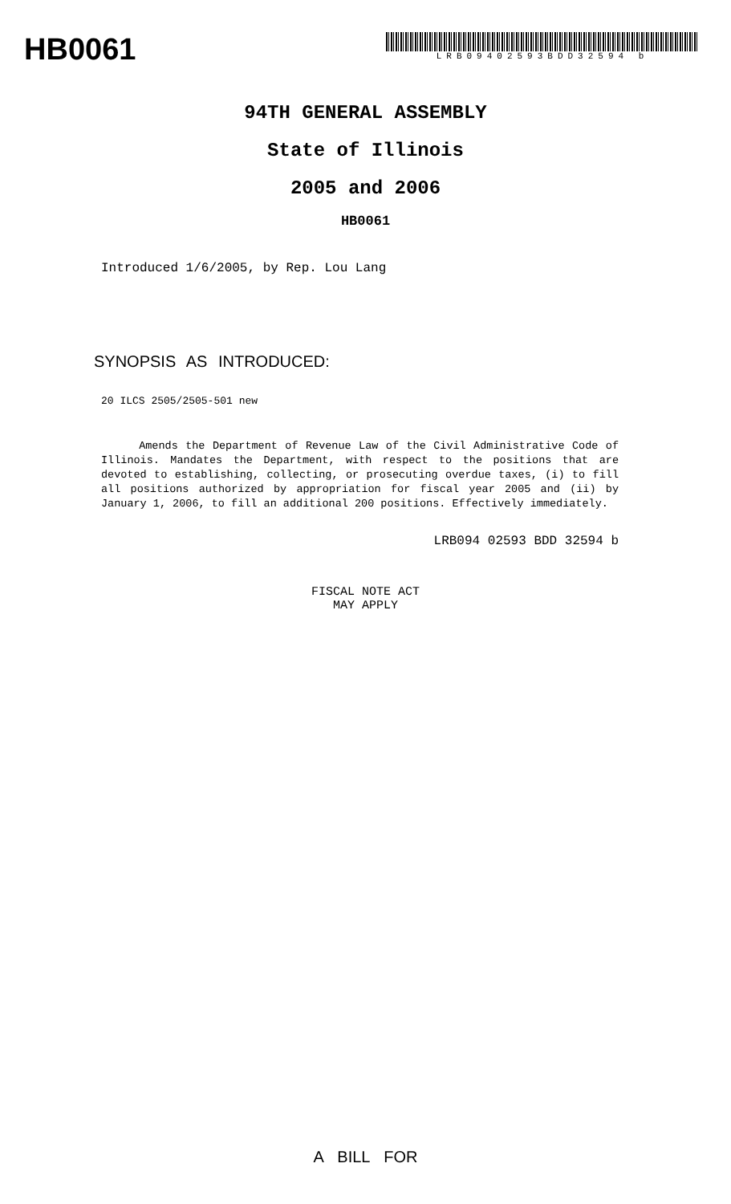HB0061
LRB09402593BDD32594 b
94TH GENERAL ASSEMBLY
State of Illinois
2005 and 2006
HB0061
Introduced 1/6/2005, by Rep. Lou Lang
SYNOPSIS AS INTRODUCED:
20 ILCS 2505/2505-501 new
Amends the Department of Revenue Law of the Civil Administrative Code of Illinois. Mandates the Department, with respect to the positions that are devoted to establishing, collecting, or prosecuting overdue taxes, (i) to fill all positions authorized by appropriation for fiscal year 2005 and (ii) by January 1, 2006, to fill an additional 200 positions. Effectively immediately.
LRB094 02593 BDD 32594 b
FISCAL NOTE ACT
MAY APPLY
A BILL FOR